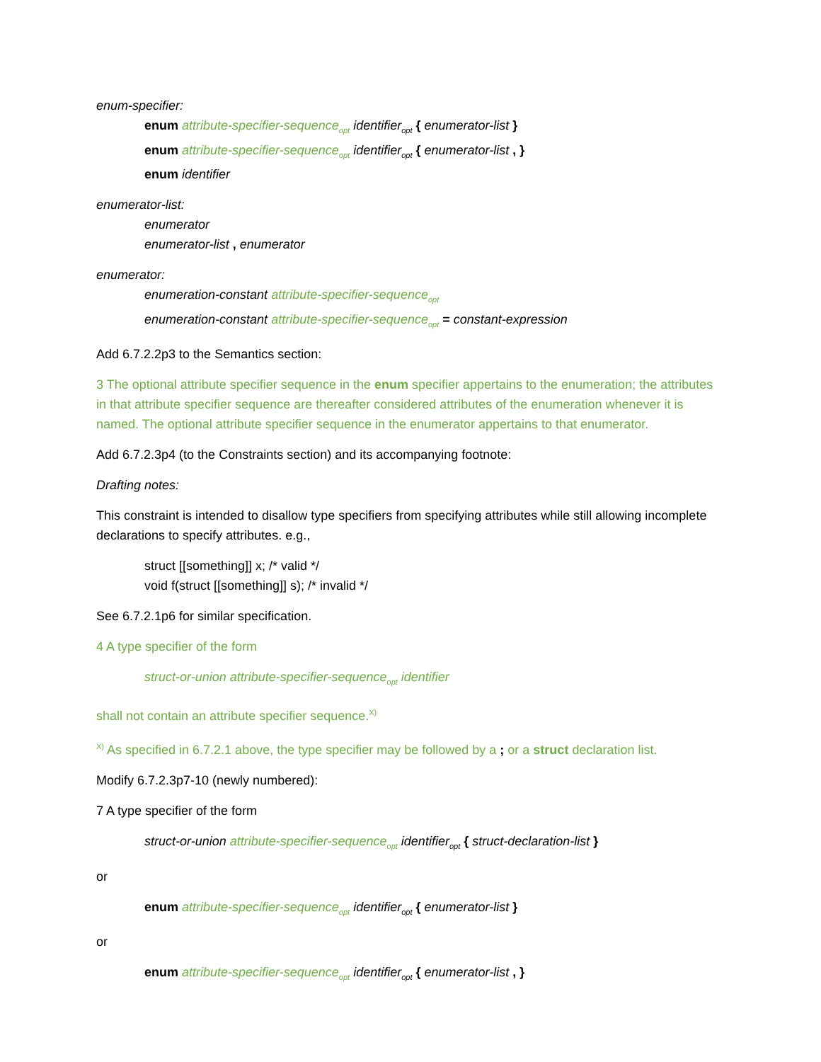enum-specifier:
enum attribute-specifier-sequence<sub>opt</sub> identifier<sub>opt</sub> { enumerator-list }
enum attribute-specifier-sequence<sub>opt</sub> identifier<sub>opt</sub> { enumerator-list , }
enum identifier
enumerator-list:
enumerator
enumerator-list , enumerator
enumerator:
enumeration-constant attribute-specifier-sequence<sub>opt</sub>
enumeration-constant attribute-specifier-sequence<sub>opt</sub> = constant-expression
Add 6.7.2.2p3 to the Semantics section:
3 The optional attribute specifier sequence in the enum specifier appertains to the enumeration; the attributes in that attribute specifier sequence are thereafter considered attributes of the enumeration whenever it is named. The optional attribute specifier sequence in the enumerator appertains to that enumerator.
Add 6.7.2.3p4 (to the Constraints section) and its accompanying footnote:
Drafting notes:
This constraint is intended to disallow type specifiers from specifying attributes while still allowing incomplete declarations to specify attributes. e.g.,
struct [[something]] x; /* valid */
void f(struct [[something]] s); /* invalid */
See 6.7.2.1p6 for similar specification.
4 A type specifier of the form
struct-or-union attribute-specifier-sequence<sub>opt</sub> identifier
shall not contain an attribute specifier sequence.<sup>X)</sup>
<sup>X)</sup> As specified in 6.7.2.1 above, the type specifier may be followed by a ; or a struct declaration list.
Modify 6.7.2.3p7-10 (newly numbered):
7 A type specifier of the form
struct-or-union attribute-specifier-sequence<sub>opt</sub> identifier<sub>opt</sub> { struct-declaration-list }
or
enum attribute-specifier-sequence<sub>opt</sub> identifier<sub>opt</sub> { enumerator-list }
or
enum attribute-specifier-sequence<sub>opt</sub> identifier<sub>opt</sub> { enumerator-list , }